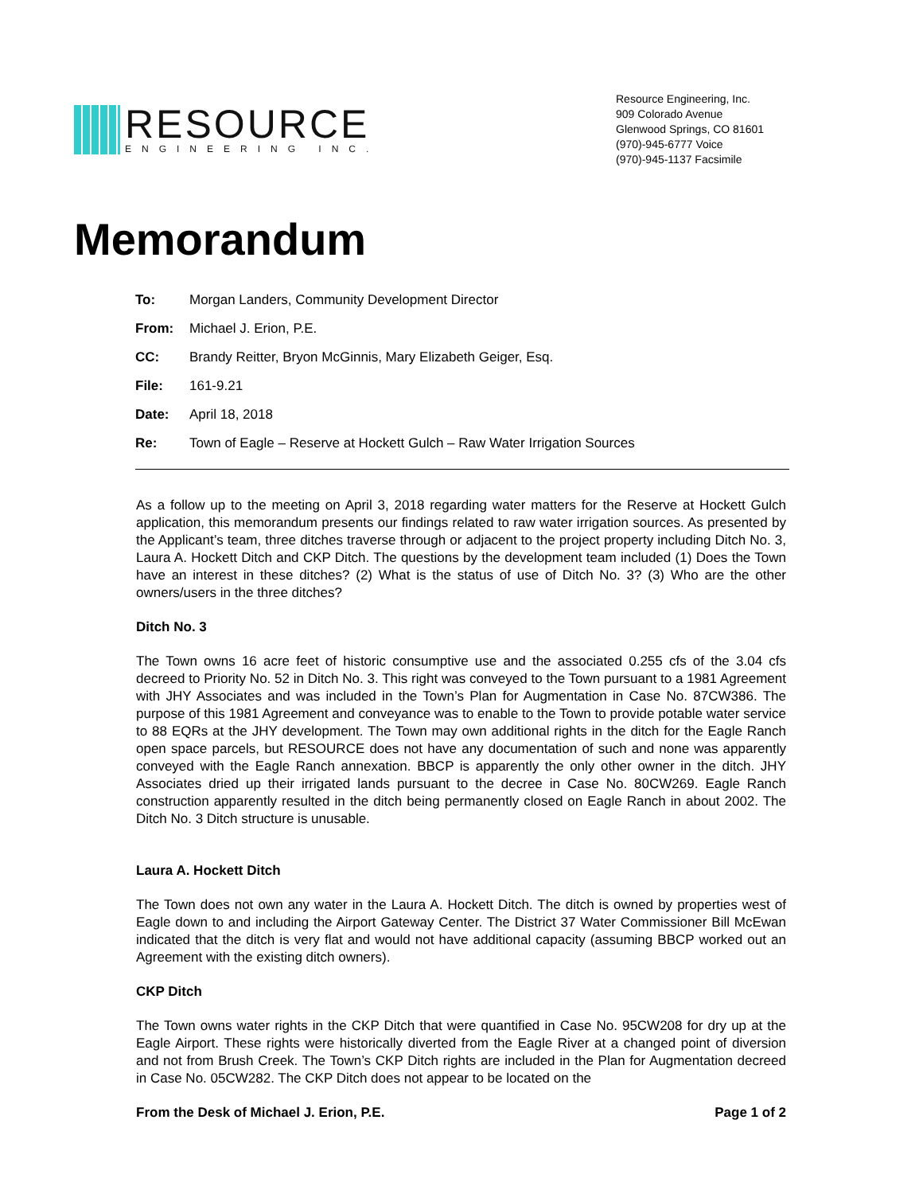RESOURCE
ENGINEERING INC.
Resource Engineering, Inc.
909 Colorado Avenue
Glenwood Springs, CO 81601
(970)-945-6777 Voice
(970)-945-1137 Facsimile
Memorandum
| To: | Morgan Landers, Community Development Director |
| From: | Michael J. Erion, P.E. |
| CC: | Brandy Reitter, Bryon McGinnis, Mary Elizabeth Geiger, Esq. |
| File: | 161-9.21 |
| Date: | April 18, 2018 |
| Re: | Town of Eagle – Reserve at Hockett Gulch – Raw Water Irrigation Sources |
As a follow up to the meeting on April 3, 2018 regarding water matters for the Reserve at Hockett Gulch application, this memorandum presents our findings related to raw water irrigation sources. As presented by the Applicant’s team, three ditches traverse through or adjacent to the project property including Ditch No. 3, Laura A. Hockett Ditch and CKP Ditch. The questions by the development team included (1) Does the Town have an interest in these ditches? (2) What is the status of use of Ditch No. 3? (3) Who are the other owners/users in the three ditches?
Ditch No. 3
The Town owns 16 acre feet of historic consumptive use and the associated 0.255 cfs of the 3.04 cfs decreed to Priority No. 52 in Ditch No. 3. This right was conveyed to the Town pursuant to a 1981 Agreement with JHY Associates and was included in the Town’s Plan for Augmentation in Case No. 87CW386. The purpose of this 1981 Agreement and conveyance was to enable to the Town to provide potable water service to 88 EQRs at the JHY development. The Town may own additional rights in the ditch for the Eagle Ranch open space parcels, but RESOURCE does not have any documentation of such and none was apparently conveyed with the Eagle Ranch annexation. BBCP is apparently the only other owner in the ditch. JHY Associates dried up their irrigated lands pursuant to the decree in Case No. 80CW269. Eagle Ranch construction apparently resulted in the ditch being permanently closed on Eagle Ranch in about 2002. The Ditch No. 3 Ditch structure is unusable.
Laura A. Hockett Ditch
The Town does not own any water in the Laura A. Hockett Ditch. The ditch is owned by properties west of Eagle down to and including the Airport Gateway Center. The District 37 Water Commissioner Bill McEwan indicated that the ditch is very flat and would not have additional capacity (assuming BBCP worked out an Agreement with the existing ditch owners).
CKP Ditch
The Town owns water rights in the CKP Ditch that were quantified in Case No. 95CW208 for dry up at the Eagle Airport. These rights were historically diverted from the Eagle River at a changed point of diversion and not from Brush Creek. The Town’s CKP Ditch rights are included in the Plan for Augmentation decreed in Case No. 05CW282. The CKP Ditch does not appear to be located on the
From the Desk of Michael J. Erion, P.E. Page 1 of 2